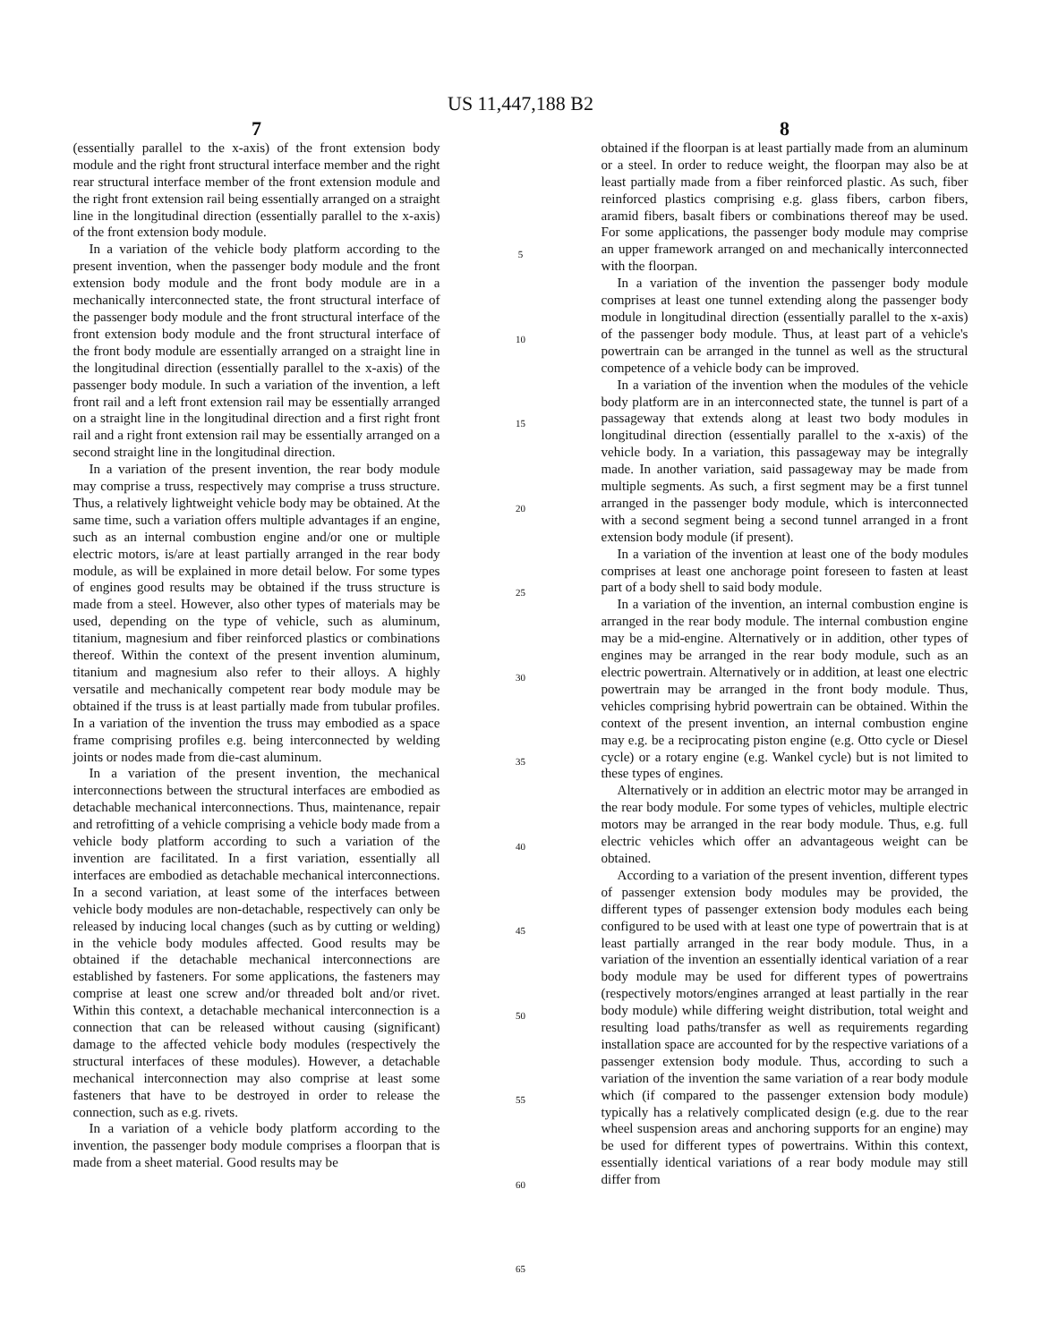US 11,447,188 B2
7
(essentially parallel to the x-axis) of the front extension body module and the right front structural interface member and the right rear structural interface member of the front extension module and the right front extension rail being essentially arranged on a straight line in the longitudinal direction (essentially parallel to the x-axis) of the front extension body module.
In a variation of the vehicle body platform according to the present invention, when the passenger body module and the front extension body module and the front body module are in a mechanically interconnected state, the front structural interface of the passenger body module and the front structural interface of the front extension body module and the front structural interface of the front body module are essentially arranged on a straight line in the longitudinal direction (essentially parallel to the x-axis) of the passenger body module. In such a variation of the invention, a left front rail and a left front extension rail may be essentially arranged on a straight line in the longitudinal direction and a first right front rail and a right front extension rail may be essentially arranged on a second straight line in the longitudinal direction.
In a variation of the present invention, the rear body module may comprise a truss, respectively may comprise a truss structure. Thus, a relatively lightweight vehicle body may be obtained. At the same time, such a variation offers multiple advantages if an engine, such as an internal combustion engine and/or one or multiple electric motors, is/are at least partially arranged in the rear body module, as will be explained in more detail below. For some types of engines good results may be obtained if the truss structure is made from a steel. However, also other types of materials may be used, depending on the type of vehicle, such as aluminum, titanium, magnesium and fiber reinforced plastics or combinations thereof. Within the context of the present invention aluminum, titanium and magnesium also refer to their alloys. A highly versatile and mechanically competent rear body module may be obtained if the truss is at least partially made from tubular profiles. In a variation of the invention the truss may embodied as a space frame comprising profiles e.g. being interconnected by welding joints or nodes made from die-cast aluminum.
In a variation of the present invention, the mechanical interconnections between the structural interfaces are embodied as detachable mechanical interconnections. Thus, maintenance, repair and retrofitting of a vehicle comprising a vehicle body made from a vehicle body platform according to such a variation of the invention are facilitated. In a first variation, essentially all interfaces are embodied as detachable mechanical interconnections. In a second variation, at least some of the interfaces between vehicle body modules are non-detachable, respectively can only be released by inducing local changes (such as by cutting or welding) in the vehicle body modules affected. Good results may be obtained if the detachable mechanical interconnections are established by fasteners. For some applications, the fasteners may comprise at least one screw and/or threaded bolt and/or rivet. Within this context, a detachable mechanical interconnection is a connection that can be released without causing (significant) damage to the affected vehicle body modules (respectively the structural interfaces of these modules). However, a detachable mechanical interconnection may also comprise at least some fasteners that have to be destroyed in order to release the connection, such as e.g. rivets.
In a variation of a vehicle body platform according to the invention, the passenger body module comprises a floorpan that is made from a sheet material. Good results may be
5
10
15
20
25
30
35
40
45
50
55
60
65
8
obtained if the floorpan is at least partially made from an aluminum or a steel. In order to reduce weight, the floorpan may also be at least partially made from a fiber reinforced plastic. As such, fiber reinforced plastics comprising e.g. glass fibers, carbon fibers, aramid fibers, basalt fibers or combinations thereof may be used. For some applications, the passenger body module may comprise an upper framework arranged on and mechanically interconnected with the floorpan.
In a variation of the invention the passenger body module comprises at least one tunnel extending along the passenger body module in longitudinal direction (essentially parallel to the x-axis) of the passenger body module. Thus, at least part of a vehicle's powertrain can be arranged in the tunnel as well as the structural competence of a vehicle body can be improved.
In a variation of the invention when the modules of the vehicle body platform are in an interconnected state, the tunnel is part of a passageway that extends along at least two body modules in longitudinal direction (essentially parallel to the x-axis) of the vehicle body. In a variation, this passageway may be integrally made. In another variation, said passageway may be made from multiple segments. As such, a first segment may be a first tunnel arranged in the passenger body module, which is interconnected with a second segment being a second tunnel arranged in a front extension body module (if present).
In a variation of the invention at least one of the body modules comprises at least one anchorage point foreseen to fasten at least part of a body shell to said body module.
In a variation of the invention, an internal combustion engine is arranged in the rear body module. The internal combustion engine may be a mid-engine. Alternatively or in addition, other types of engines may be arranged in the rear body module, such as an electric powertrain. Alternatively or in addition, at least one electric powertrain may be arranged in the front body module. Thus, vehicles comprising hybrid powertrain can be obtained. Within the context of the present invention, an internal combustion engine may e.g. be a reciprocating piston engine (e.g. Otto cycle or Diesel cycle) or a rotary engine (e.g. Wankel cycle) but is not limited to these types of engines.
Alternatively or in addition an electric motor may be arranged in the rear body module. For some types of vehicles, multiple electric motors may be arranged in the rear body module. Thus, e.g. full electric vehicles which offer an advantageous weight can be obtained.
According to a variation of the present invention, different types of passenger extension body modules may be provided, the different types of passenger extension body modules each being configured to be used with at least one type of powertrain that is at least partially arranged in the rear body module. Thus, in a variation of the invention an essentially identical variation of a rear body module may be used for different types of powertrains (respectively motors/engines arranged at least partially in the rear body module) while differing weight distribution, total weight and resulting load paths/transfer as well as requirements regarding installation space are accounted for by the respective variations of a passenger extension body module. Thus, according to such a variation of the invention the same variation of a rear body module which (if compared to the passenger extension body module) typically has a relatively complicated design (e.g. due to the rear wheel suspension areas and anchoring supports for an engine) may be used for different types of powertrains. Within this context, essentially identical variations of a rear body module may still differ from